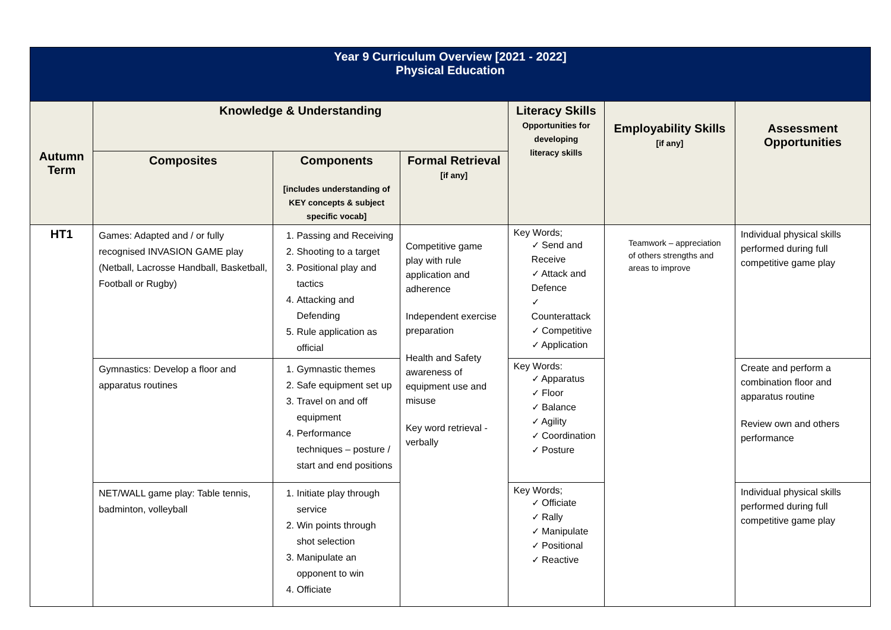| Year 9 Curriculum Overview [2021 - 2022] Physical Education | | | | | | |
| Autumn Term | Knowledge & Understanding | | | Literacy Skills Opportunities for developing literacy skills | Employability Skills [if any] | Assessment Opportunities |
| | Composites | Components [includes understanding of KEY concepts & subject specific vocab] | Formal Retrieval [if any] | | | |
| HT1 | Games: Adapted and / or fully recognised INVASION GAME play (Netball, Lacrosse Handball, Basketball, Football or Rugby) | 1. Passing and Receiving 2. Shooting to a target 3. Positional play and tactics 4. Attacking and Defending 5. Rule application as official | Competitive game play with rule application and adherence Independent exercise preparation Health and Safety awareness of equipment use and misuse Key word retrieval - verbally | Key Words; ✓ Send and Receive ✓ Attack and Defence ✓ Counterattack ✓ Competitive ✓ Application | Teamwork – appreciation of others strengths and areas to improve | Individual physical skills performed during full competitive game play |
| | Gymnastics: Develop a floor and apparatus routines | 1. Gymnastic themes 2. Safe equipment set up 3. Travel on and off equipment 4. Performance techniques – posture / start and end positions | | Key Words: ✓ Apparatus ✓ Floor ✓ Balance ✓ Agility ✓ Coordination ✓ Posture | | Create and perform a combination floor and apparatus routine Review own and others performance |
| | NET/WALL game play: Table tennis, badminton, volleyball | 1. Initiate play through service 2. Win points through shot selection 3. Manipulate an opponent to win 4. Officiate | | Key Words; ✓ Officiate ✓ Rally ✓ Manipulate ✓ Positional ✓ Reactive | | Individual physical skills performed during full competitive game play |